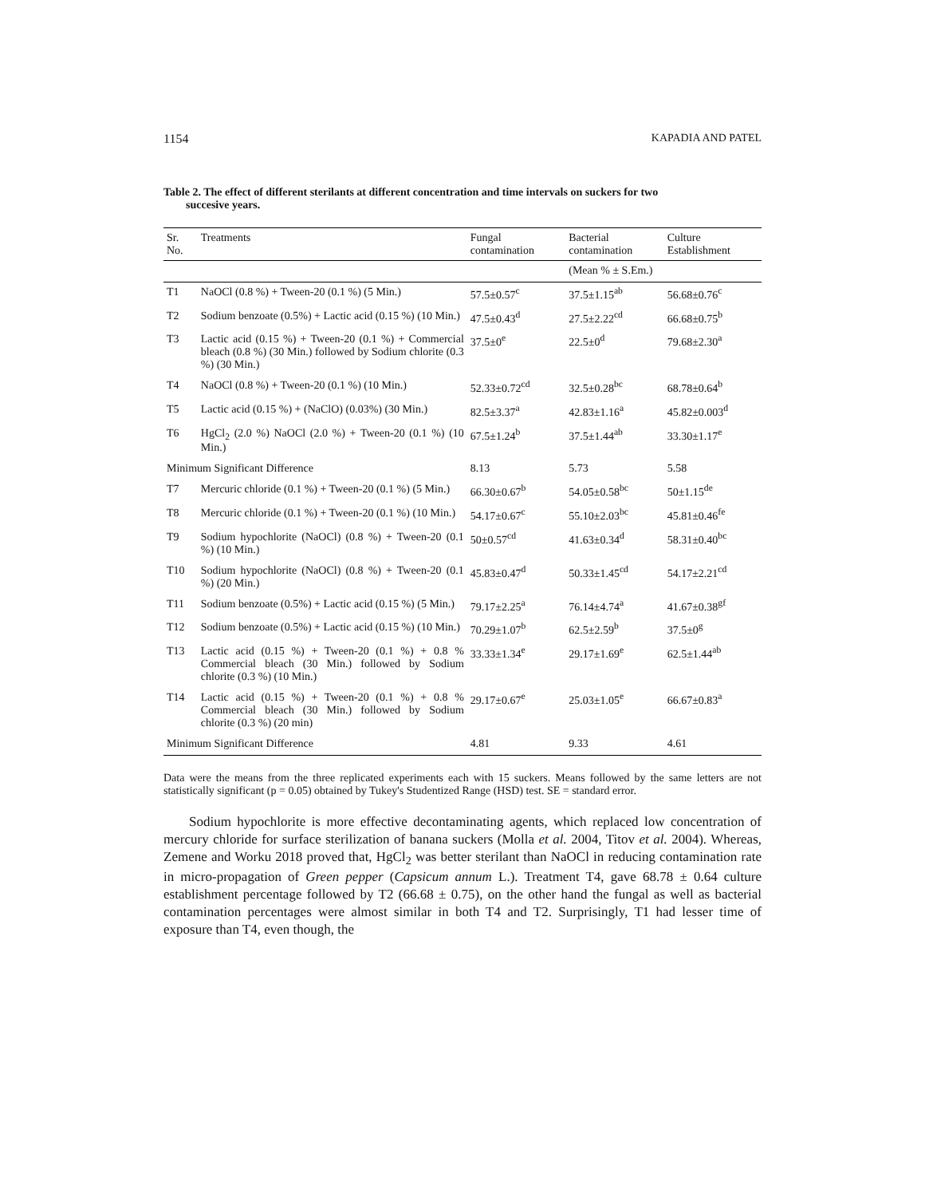1154 KAPADIA AND PATEL
Table 2. The effect of different sterilants at different concentration and time intervals on suckers for two
succesive years.
| Sr. No. | Treatments | Fungal contamination | Bacterial contamination | Culture Establishment |
| --- | --- | --- | --- | --- |
| | | | (Mean % ± S.Em.) | |
| T1 | NaOCl (0.8 %) + Tween-20 (0.1 %) (5 Min.) | 57.5±0.57<sup>c</sup> | 37.5±1.15<sup>ab</sup> | 56.68±0.76<sup>c</sup> |
| T2 | Sodium benzoate (0.5%) + Lactic acid (0.15 %) (10 Min.) | 47.5±0.43<sup>d</sup> | 27.5±2.22<sup>cd</sup> | 66.68±0.75<sup>b</sup> |
| T3 | Lactic acid (0.15 %) + Tween-20 (0.1 %) + Commercial bleach (0.8 %) (30 Min.) followed by Sodium chlorite (0.3 %) (30 Min.) | 37.5±0<sup>e</sup> | 22.5±0<sup>d</sup> | 79.68±2.30<sup>a</sup> |
| T4 | NaOCl (0.8 %) + Tween-20 (0.1 %) (10 Min.) | 52.33±0.72<sup>cd</sup> | 32.5±0.28<sup>bc</sup> | 68.78±0.64<sup>b</sup> |
| T5 | Lactic acid (0.15 %) + (NaClO) (0.03%) (30 Min.) | 82.5±3.37<sup>a</sup> | 42.83±1.16<sup>a</sup> | 45.82±0.003<sup>d</sup> |
| T6 | HgCl<sub>2</sub> (2.0 %) NaOCl (2.0 %) + Tween-20 (0.1 %) (10 Min.) | 67.5±1.24<sup>b</sup> | 37.5±1.44<sup>ab</sup> | 33.30±1.17<sup>e</sup> |
| Minimum Significant Difference | | 8.13 | 5.73 | 5.58 |
| T7 | Mercuric chloride (0.1 %) + Tween-20 (0.1 %) (5 Min.) | 66.30±0.67<sup>b</sup> | 54.05±0.58<sup>bc</sup> | 50±1.15<sup>de</sup> |
| T8 | Mercuric chloride (0.1 %) + Tween-20 (0.1 %) (10 Min.) | 54.17±0.67<sup>c</sup> | 55.10±2.03<sup>bc</sup> | 45.81±0.46<sup>fe</sup> |
| T9 | Sodium hypochlorite (NaOCl) (0.8 %) + Tween-20 (0.1 %) (10 Min.) | 50±0.57<sup>cd</sup> | 41.63±0.34<sup>d</sup> | 58.31±0.40<sup>bc</sup> |
| T10 | Sodium hypochlorite (NaOCl) (0.8 %) + Tween-20 (0.1 %) (20 Min.) | 45.83±0.47<sup>d</sup> | 50.33±1.45<sup>cd</sup> | 54.17±2.21<sup>cd</sup> |
| T11 | Sodium benzoate (0.5%) + Lactic acid (0.15 %) (5 Min.) | 79.17±2.25<sup>a</sup> | 76.14±4.74<sup>a</sup> | 41.67±0.38<sup>gf</sup> |
| T12 | Sodium benzoate (0.5%) + Lactic acid (0.15 %) (10 Min.) | 70.29±1.07<sup>b</sup> | 62.5±2.59<sup>b</sup> | 37.5±0<sup>g</sup> |
| T13 | Lactic acid (0.15 %) + Tween-20 (0.1 %) + 0.8 % Commercial bleach (30 Min.) followed by Sodium chlorite (0.3 %) (10 Min.) | 33.33±1.34<sup>e</sup> | 29.17±1.69<sup>e</sup> | 62.5±1.44<sup>ab</sup> |
| T14 | Lactic acid (0.15 %) + Tween-20 (0.1 %) + 0.8 % Commercial bleach (30 Min.) followed by Sodium chlorite (0.3 %) (20 min) | 29.17±0.67<sup>e</sup> | 25.03±1.05<sup>e</sup> | 66.67±0.83<sup>a</sup> |
| Minimum Significant Difference | | 4.81 | 9.33 | 4.61 |
Data were the means from the three replicated experiments each with 15 suckers. Means followed by the same letters are not statistically significant (p = 0.05) obtained by Tukey's Studentized Range (HSD) test. SE = standard error.
Sodium hypochlorite is more effective decontaminating agents, which replaced low concentration of mercury chloride for surface sterilization of banana suckers (Molla et al. 2004, Titov et al. 2004). Whereas, Zemene and Worku 2018 proved that, HgCl<sub>2</sub> was better sterilant than NaOCl in reducing contamination rate in micro-propagation of Green pepper (Capsicum annum L.). Treatment T4, gave 68.78 ± 0.64 culture establishment percentage followed by T2 (66.68 ± 0.75), on the other hand the fungal as well as bacterial contamination percentages were almost similar in both T4 and T2. Surprisingly, T1 had lesser time of exposure than T4, even though, the